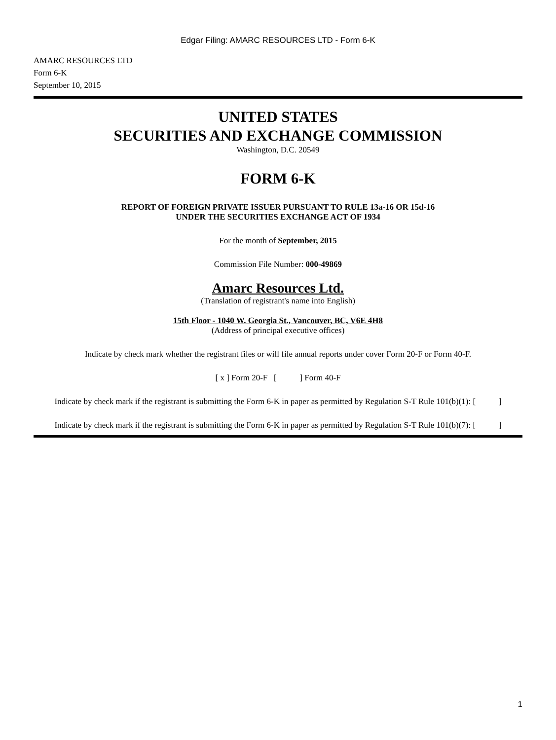Edgar Filing: AMARC RESOURCES LTD - Form 6-K
AMARC RESOURCES LTD
Form 6-K
September 10, 2015
UNITED STATES
SECURITIES AND EXCHANGE COMMISSION
Washington, D.C. 20549
FORM 6-K
REPORT OF FOREIGN PRIVATE ISSUER PURSUANT TO RULE 13a-16 OR 15d-16
UNDER THE SECURITIES EXCHANGE ACT OF 1934
For the month of September, 2015
Commission File Number: 000-49869
Amarc Resources Ltd.
(Translation of registrant's name into English)
15th Floor - 1040 W. Georgia St., Vancouver, BC, V6E 4H8
(Address of principal executive offices)
Indicate by check mark whether the registrant files or will file annual reports under cover Form 20-F or Form 40-F.
[ x ] Form 20-F [ ] Form 40-F
Indicate by check mark if the registrant is submitting the Form 6-K in paper as permitted by Regulation S-T Rule 101(b)(1): [ ]
Indicate by check mark if the registrant is submitting the Form 6-K in paper as permitted by Regulation S-T Rule 101(b)(7): [ ]
1